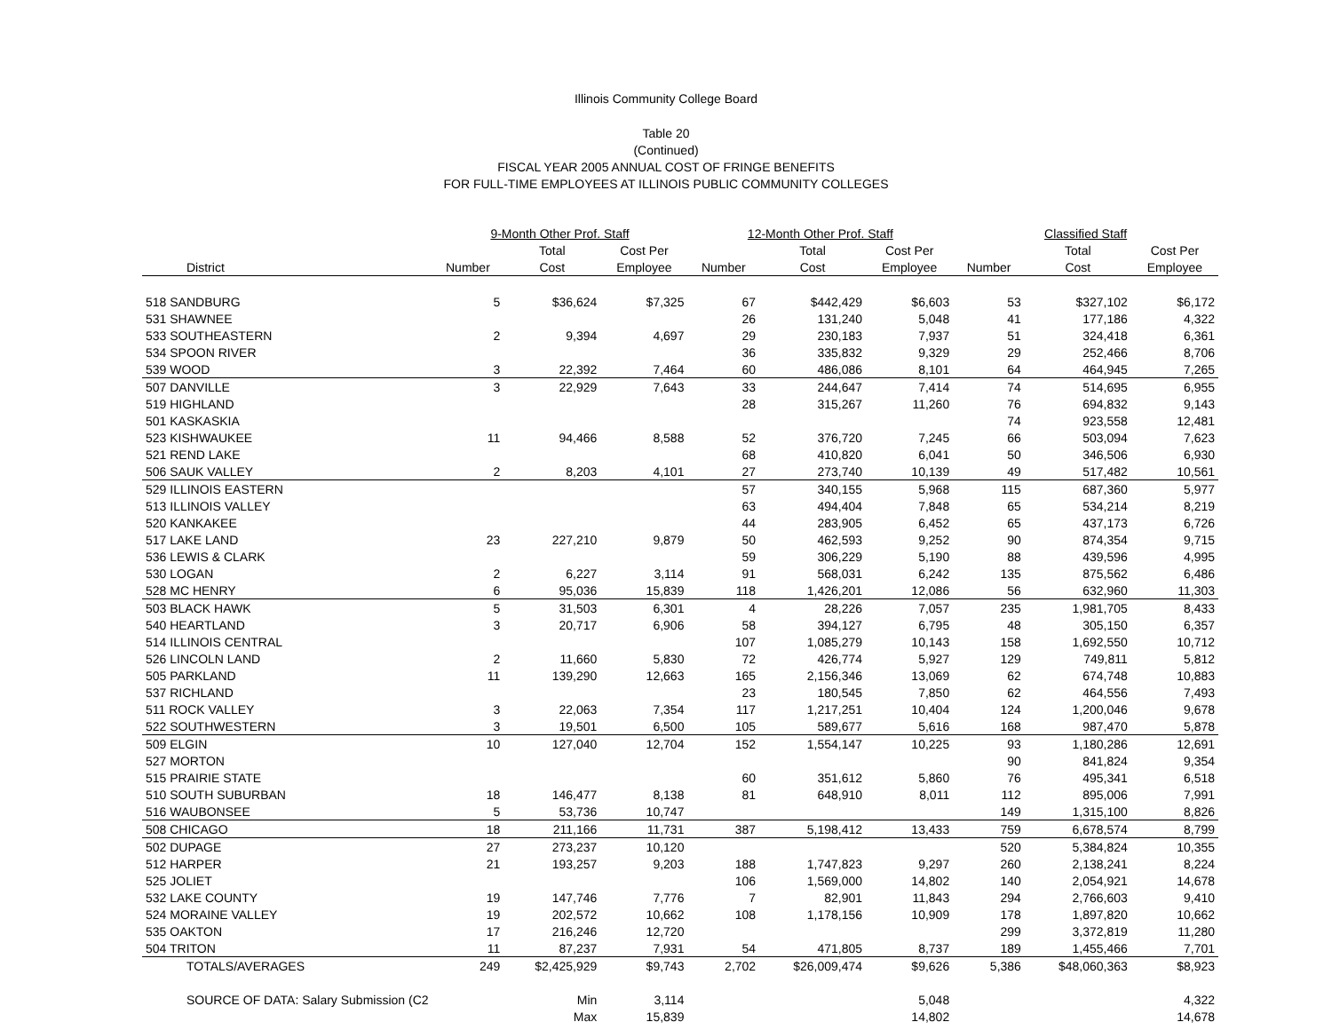Illinois Community College Board
Table 20
(Continued)
FISCAL YEAR 2005 ANNUAL COST OF FRINGE BENEFITS
FOR FULL-TIME EMPLOYEES AT ILLINOIS PUBLIC COMMUNITY COLLEGES
| | 9-Month Other Prof. Staff | | | 12-Month Other Prof. Staff | | | Classified Staff | | |
| --- | --- | --- | --- | --- | --- | --- | --- | --- | --- |
| | | Total | Cost Per | | Total | Cost Per | | Total | Cost Per |
| District | Number | Cost | Employee | Number | Cost | Employee | Number | Cost | Employee |
| 518 SANDBURG | 5 | $36,624 | $7,325 | 67 | $442,429 | $6,603 | 53 | $327,102 | $6,172 |
| 531 SHAWNEE | | | | 26 | 131,240 | 5,048 | 41 | 177,186 | 4,322 |
| 533 SOUTHEASTERN | 2 | 9,394 | 4,697 | 29 | 230,183 | 7,937 | 51 | 324,418 | 6,361 |
| 534 SPOON RIVER | | | | 36 | 335,832 | 9,329 | 29 | 252,466 | 8,706 |
| 539 WOOD | 3 | 22,392 | 7,464 | 60 | 486,086 | 8,101 | 64 | 464,945 | 7,265 |
| 507 DANVILLE | 3 | 22,929 | 7,643 | 33 | 244,647 | 7,414 | 74 | 514,695 | 6,955 |
| 519 HIGHLAND | | | | 28 | 315,267 | 11,260 | 76 | 694,832 | 9,143 |
| 501 KASKASKIA | | | | | | | 74 | 923,558 | 12,481 |
| 523 KISHWAUKEE | 11 | 94,466 | 8,588 | 52 | 376,720 | 7,245 | 66 | 503,094 | 7,623 |
| 521 REND LAKE | | | | 68 | 410,820 | 6,041 | 50 | 346,506 | 6,930 |
| 506 SAUK VALLEY | 2 | 8,203 | 4,101 | 27 | 273,740 | 10,139 | 49 | 517,482 | 10,561 |
| 529 ILLINOIS EASTERN | | | | 57 | 340,155 | 5,968 | 115 | 687,360 | 5,977 |
| 513 ILLINOIS VALLEY | | | | 63 | 494,404 | 7,848 | 65 | 534,214 | 8,219 |
| 520 KANKAKEE | | | | 44 | 283,905 | 6,452 | 65 | 437,173 | 6,726 |
| 517 LAKE LAND | 23 | 227,210 | 9,879 | 50 | 462,593 | 9,252 | 90 | 874,354 | 9,715 |
| 536 LEWIS & CLARK | | | | 59 | 306,229 | 5,190 | 88 | 439,596 | 4,995 |
| 530 LOGAN | 2 | 6,227 | 3,114 | 91 | 568,031 | 6,242 | 135 | 875,562 | 6,486 |
| 528 MC HENRY | 6 | 95,036 | 15,839 | 118 | 1,426,201 | 12,086 | 56 | 632,960 | 11,303 |
| 503 BLACK HAWK | 5 | 31,503 | 6,301 | 4 | 28,226 | 7,057 | 235 | 1,981,705 | 8,433 |
| 540 HEARTLAND | 3 | 20,717 | 6,906 | 58 | 394,127 | 6,795 | 48 | 305,150 | 6,357 |
| 514 ILLINOIS CENTRAL | | | | 107 | 1,085,279 | 10,143 | 158 | 1,692,550 | 10,712 |
| 526 LINCOLN LAND | 2 | 11,660 | 5,830 | 72 | 426,774 | 5,927 | 129 | 749,811 | 5,812 |
| 505 PARKLAND | 11 | 139,290 | 12,663 | 165 | 2,156,346 | 13,069 | 62 | 674,748 | 10,883 |
| 537 RICHLAND | | | | 23 | 180,545 | 7,850 | 62 | 464,556 | 7,493 |
| 511 ROCK VALLEY | 3 | 22,063 | 7,354 | 117 | 1,217,251 | 10,404 | 124 | 1,200,046 | 9,678 |
| 522 SOUTHWESTERN | 3 | 19,501 | 6,500 | 105 | 589,677 | 5,616 | 168 | 987,470 | 5,878 |
| 509 ELGIN | 10 | 127,040 | 12,704 | 152 | 1,554,147 | 10,225 | 93 | 1,180,286 | 12,691 |
| 527 MORTON | | | | | | | 90 | 841,824 | 9,354 |
| 515 PRAIRIE STATE | | | | 60 | 351,612 | 5,860 | 76 | 495,341 | 6,518 |
| 510 SOUTH SUBURBAN | 18 | 146,477 | 8,138 | 81 | 648,910 | 8,011 | 112 | 895,006 | 7,991 |
| 516 WAUBONSEE | 5 | 53,736 | 10,747 | | | | 149 | 1,315,100 | 8,826 |
| 508 CHICAGO | 18 | 211,166 | 11,731 | 387 | 5,198,412 | 13,433 | 759 | 6,678,574 | 8,799 |
| 502 DUPAGE | 27 | 273,237 | 10,120 | | | | 520 | 5,384,824 | 10,355 |
| 512 HARPER | 21 | 193,257 | 9,203 | 188 | 1,747,823 | 9,297 | 260 | 2,138,241 | 8,224 |
| 525 JOLIET | | | | 106 | 1,569,000 | 14,802 | 140 | 2,054,921 | 14,678 |
| 532 LAKE COUNTY | 19 | 147,746 | 7,776 | 7 | 82,901 | 11,843 | 294 | 2,766,603 | 9,410 |
| 524 MORAINE VALLEY | 19 | 202,572 | 10,662 | 108 | 1,178,156 | 10,909 | 178 | 1,897,820 | 10,662 |
| 535 OAKTON | 17 | 216,246 | 12,720 | | | | 299 | 3,372,819 | 11,280 |
| 504 TRITON | 11 | 87,237 | 7,931 | 54 | 471,805 | 8,737 | 189 | 1,455,466 | 7,701 |
| TOTALS/AVERAGES | 249 | $2,425,929 | $9,743 | 2,702 | $26,009,474 | $9,626 | 5,386 | $48,060,363 | $8,923 |
| SOURCE OF DATA: Salary Submission (C2 | | Min | 3,114 | | | 5,048 | | | 4,322 |
| | | Max | 15,839 | | | 14,802 | | | 14,678 |